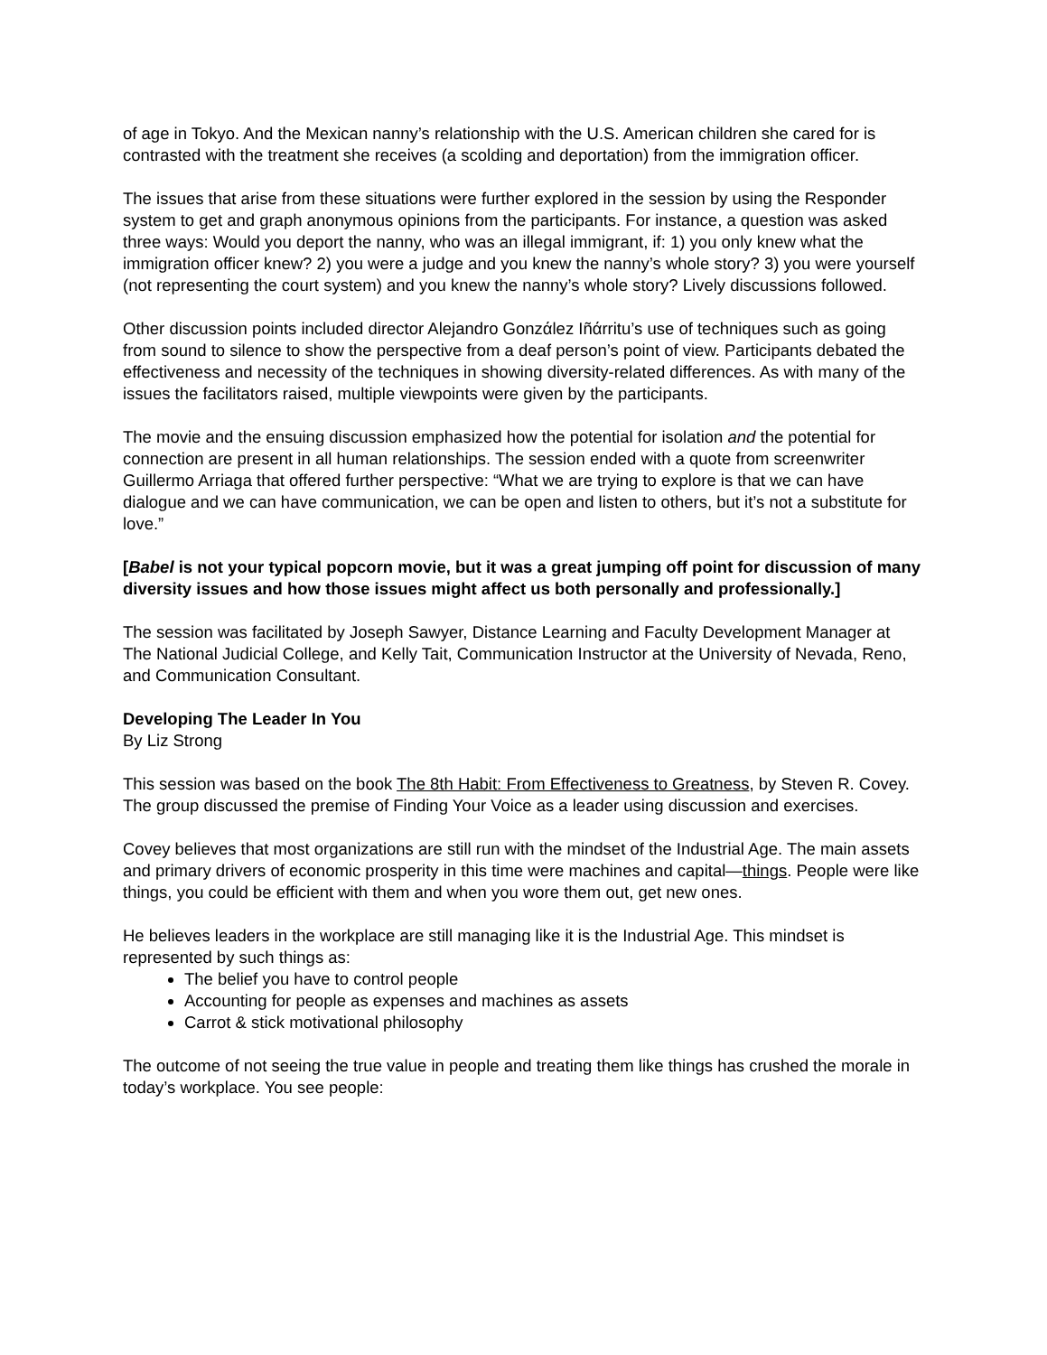of age in Tokyo. And the Mexican nanny’s relationship with the U.S. American children she cared for is contrasted with the treatment she receives (a scolding and deportation) from the immigration officer.
The issues that arise from these situations were further explored in the session by using the Responder system to get and graph anonymous opinions from the participants. For instance, a question was asked three ways: Would you deport the nanny, who was an illegal immigrant, if: 1) you only knew what the immigration officer knew? 2) you were a judge and you knew the nanny’s whole story? 3) you were yourself (not representing the court system) and you knew the nanny’s whole story? Lively discussions followed.
Other discussion points included director Alejandro Gonzάlez Iñάrritu’s use of techniques such as going from sound to silence to show the perspective from a deaf person’s point of view. Participants debated the effectiveness and necessity of the techniques in showing diversity-related differences. As with many of the issues the facilitators raised, multiple viewpoints were given by the participants.
The movie and the ensuing discussion emphasized how the potential for isolation and the potential for connection are present in all human relationships. The session ended with a quote from screenwriter Guillermo Arriaga that offered further perspective: “What we are trying to explore is that we can have dialogue and we can have communication, we can be open and listen to others, but it’s not a substitute for love.”
[Babel is not your typical popcorn movie, but it was a great jumping off point for discussion of many diversity issues and how those issues might affect us both personally and professionally.]
The session was facilitated by Joseph Sawyer, Distance Learning and Faculty Development Manager at The National Judicial College, and Kelly Tait, Communication Instructor at the University of Nevada, Reno, and Communication Consultant.
Developing The Leader In You
By Liz Strong
This session was based on the book The 8th Habit: From Effectiveness to Greatness, by Steven R. Covey. The group discussed the premise of Finding Your Voice as a leader using discussion and exercises.
Covey believes that most organizations are still run with the mindset of the Industrial Age. The main assets and primary drivers of economic prosperity in this time were machines and capital—things. People were like things, you could be efficient with them and when you wore them out, get new ones.
He believes leaders in the workplace are still managing like it is the Industrial Age. This mindset is represented by such things as:
The belief you have to control people
Accounting for people as expenses and machines as assets
Carrot & stick motivational philosophy
The outcome of not seeing the true value in people and treating them like things has crushed the morale in today’s workplace. You see people: